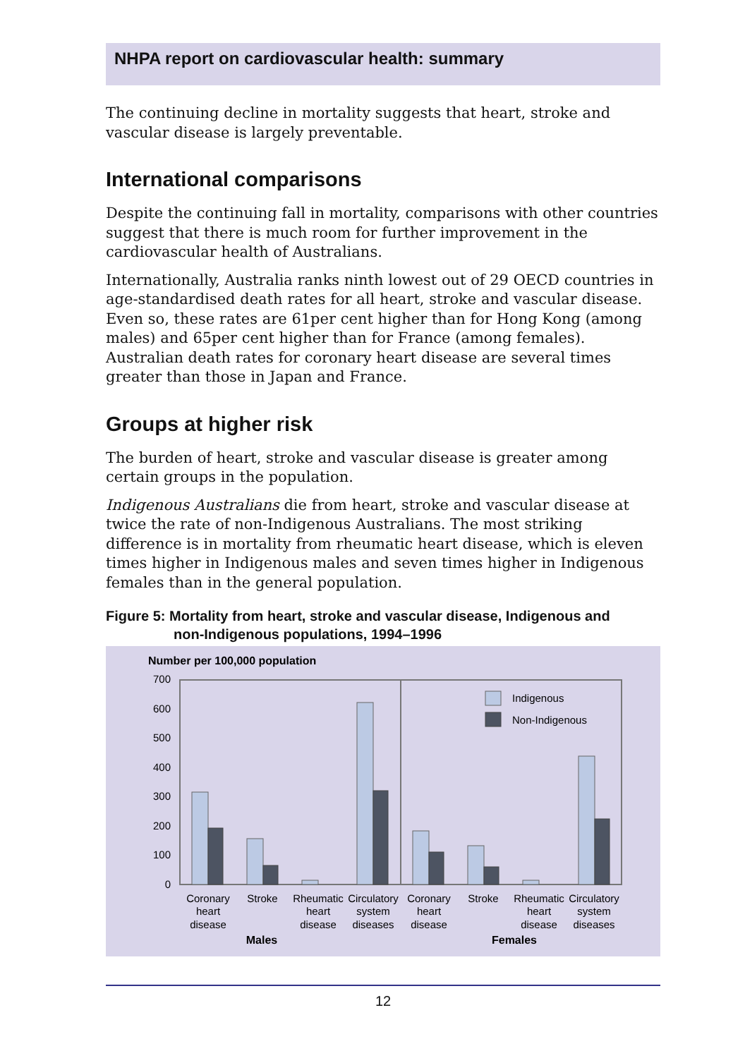NHPA report on cardiovascular health: summary
The continuing decline in mortality suggests that heart, stroke and vascular disease is largely preventable.
International comparisons
Despite the continuing fall in mortality, comparisons with other countries suggest that there is much room for further improvement in the cardiovascular health of Australians.
Internationally, Australia ranks ninth lowest out of 29 OECD countries in age-standardised death rates for all heart, stroke and vascular disease. Even so, these rates are 61per cent higher than for Hong Kong (among males) and 65per cent higher than for France (among females). Australian death rates for coronary heart disease are several times greater than those in Japan and France.
Groups at higher risk
The burden of heart, stroke and vascular disease is greater among certain groups in the population.
Indigenous Australians die from heart, stroke and vascular disease at twice the rate of non-Indigenous Australians. The most striking difference is in mortality from rheumatic heart disease, which is eleven times higher in Indigenous males and seven times higher in Indigenous females than in the general population.
Figure 5: Mortality from heart, stroke and vascular disease, Indigenous and
non-Indigenous populations, 1994–1996
Number per 100,000 population
0
100
200
300
400
500
600
700
Indigenous
Non-Indigenous
Coronary
heart
disease
Stroke
Rheumatic
heart
disease
Circulatory
system
diseases
Coronary
heart
disease
Stroke
Rheumatic
heart
disease
Circulatory
system
diseases
Males
Females
12